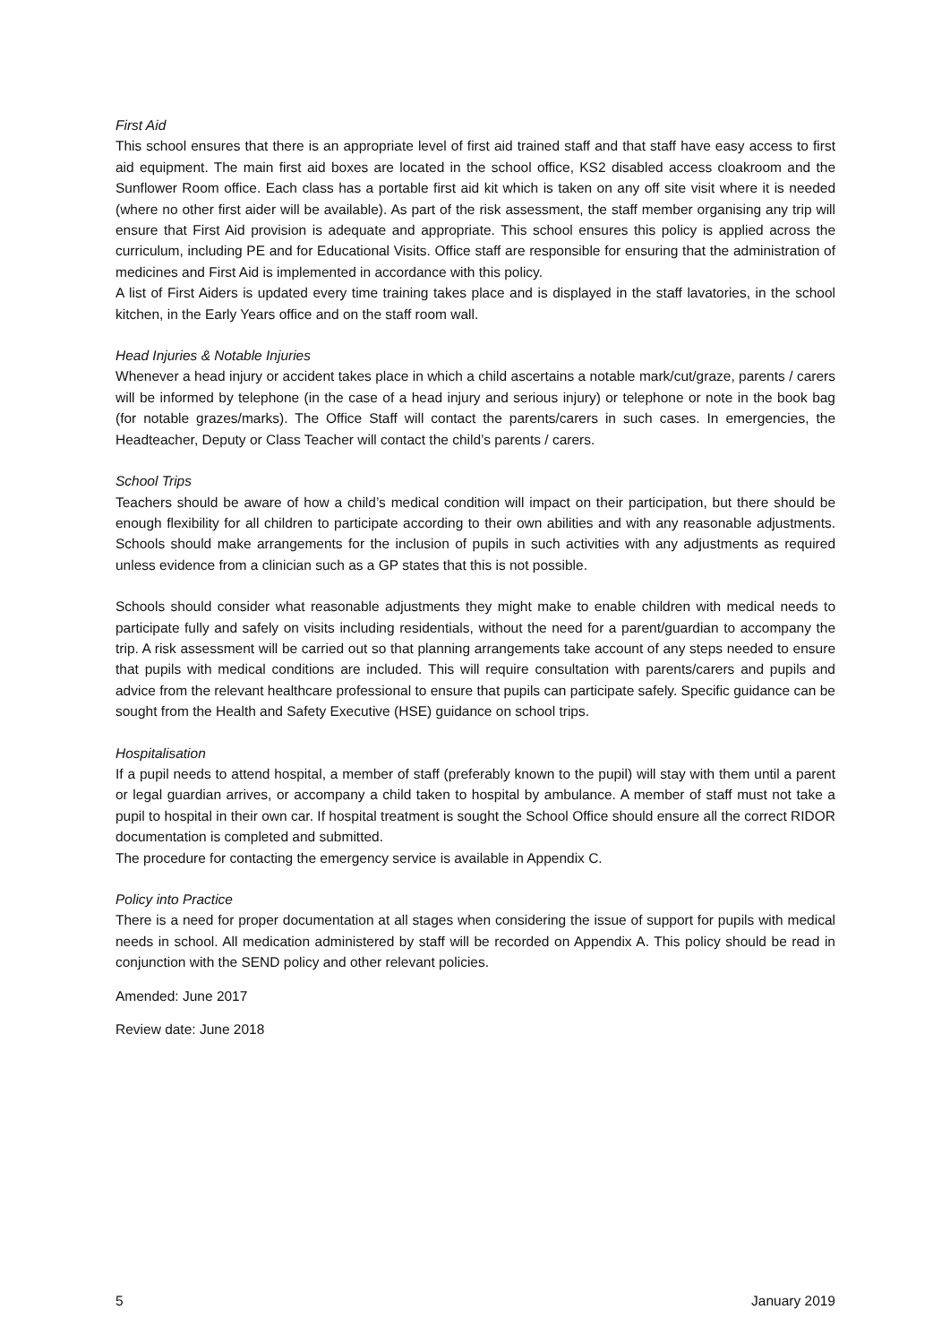First Aid
This school ensures that there is an appropriate level of first aid trained staff and that staff have easy access to first aid equipment. The main first aid boxes are located in the school office, KS2 disabled access cloakroom and the Sunflower Room office. Each class has a portable first aid kit which is taken on any off site visit where it is needed (where no other first aider will be available). As part of the risk assessment, the staff member organising any trip will ensure that First Aid provision is adequate and appropriate. This school ensures this policy is applied across the curriculum, including PE and for Educational Visits. Office staff are responsible for ensuring that the administration of medicines and First Aid is implemented in accordance with this policy.
A list of First Aiders is updated every time training takes place and is displayed in the staff lavatories, in the school kitchen, in the Early Years office and on the staff room wall.
Head Injuries & Notable Injuries
Whenever a head injury or accident takes place in which a child ascertains a notable mark/cut/graze, parents / carers will be informed by telephone (in the case of a head injury and serious injury) or telephone or note in the book bag (for notable grazes/marks). The Office Staff will contact the parents/carers in such cases. In emergencies, the Headteacher, Deputy or Class Teacher will contact the child’s parents / carers.
School Trips
Teachers should be aware of how a child’s medical condition will impact on their participation, but there should be enough flexibility for all children to participate according to their own abilities and with any reasonable adjustments. Schools should make arrangements for the inclusion of pupils in such activities with any adjustments as required unless evidence from a clinician such as a GP states that this is not possible.
Schools should consider what reasonable adjustments they might make to enable children with medical needs to participate fully and safely on visits including residentials, without the need for a parent/guardian to accompany the trip. A risk assessment will be carried out so that planning arrangements take account of any steps needed to ensure that pupils with medical conditions are included. This will require consultation with parents/carers and pupils and advice from the relevant healthcare professional to ensure that pupils can participate safely. Specific guidance can be sought from the Health and Safety Executive (HSE) guidance on school trips.
Hospitalisation
If a pupil needs to attend hospital, a member of staff (preferably known to the pupil) will stay with them until a parent or legal guardian arrives, or accompany a child taken to hospital by ambulance. A member of staff must not take a pupil to hospital in their own car. If hospital treatment is sought the School Office should ensure all the correct RIDOR documentation is completed and submitted.
The procedure for contacting the emergency service is available in Appendix C.
Policy into Practice
There is a need for proper documentation at all stages when considering the issue of support for pupils with medical needs in school. All medication administered by staff will be recorded on Appendix A. This policy should be read in conjunction with the SEND policy and other relevant policies.
Amended: June 2017
Review date: June 2018
5 January 2019